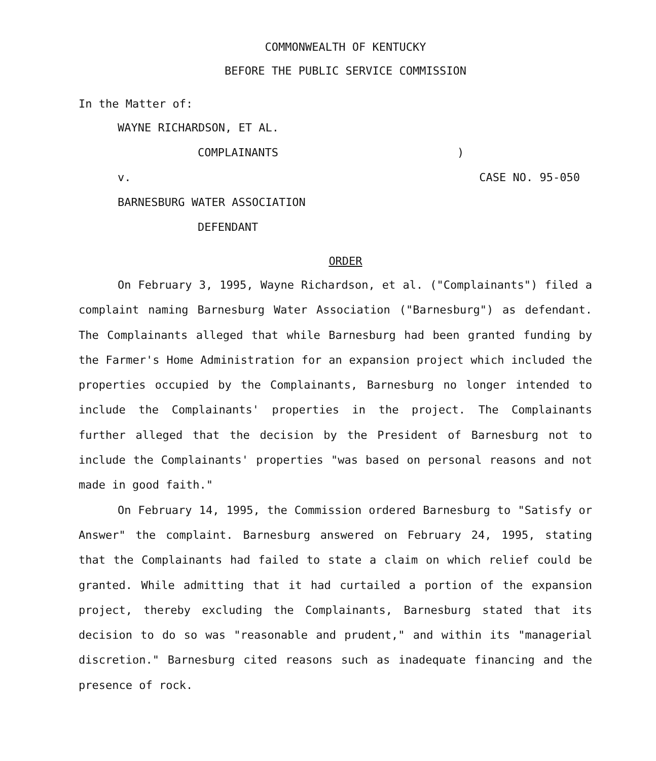COMMONWEALTH OF KENTUCKY
BEFORE THE PUBLIC SERVICE COMMISSION
In the Matter of:
WAYNE RICHARDSON, ET AL.
COMPLAINANTS
v.
BARNESBURG WATER ASSOCIATION
DEFENDANT
)
CASE NO. 95-050
ORDER
On February 3, 1995, Wayne Richardson, et al. ("Complainants") filed a complaint naming Barnesburg Water Association ("Barnesburg") as defendant. The Complainants alleged that while Barnesburg had been granted funding by the Farmer's Home Administration for an expansion project which included the properties occupied by the Complainants, Barnesburg no longer intended to include the Complainants' properties in the project. The Complainants further alleged that the decision by the President of Barnesburg not to include the Complainants' properties "was based on personal reasons and not made in good faith."
On February 14, 1995, the Commission ordered Barnesburg to "Satisfy or Answer" the complaint. Barnesburg answered on February 24, 1995, stating that the Complainants had failed to state a claim on which relief could be granted. While admitting that it had curtailed a portion of the expansion project, thereby excluding the Complainants, Barnesburg stated that its decision to do so was "reasonable and prudent," and within its "managerial discretion." Barnesburg cited reasons such as inadequate financing and the presence of rock.